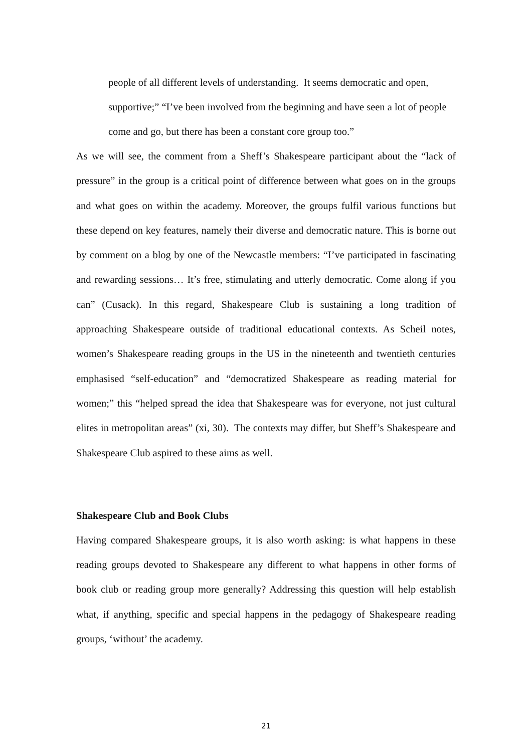people of all different levels of understanding. It seems democratic and open, supportive;” “I’ve been involved from the beginning and have seen a lot of people come and go, but there has been a constant core group too.”
As we will see, the comment from a Sheff’s Shakespeare participant about the “lack of pressure” in the group is a critical point of difference between what goes on in the groups and what goes on within the academy. Moreover, the groups fulfil various functions but these depend on key features, namely their diverse and democratic nature. This is borne out by comment on a blog by one of the Newcastle members: “I’ve participated in fascinating and rewarding sessions… It’s free, stimulating and utterly democratic. Come along if you can” (Cusack). In this regard, Shakespeare Club is sustaining a long tradition of approaching Shakespeare outside of traditional educational contexts. As Scheil notes, women’s Shakespeare reading groups in the US in the nineteenth and twentieth centuries emphasised “self-education” and “democratized Shakespeare as reading material for women;” this “helped spread the idea that Shakespeare was for everyone, not just cultural elites in metropolitan areas” (xi, 30). The contexts may differ, but Sheff’s Shakespeare and Shakespeare Club aspired to these aims as well.
Shakespeare Club and Book Clubs
Having compared Shakespeare groups, it is also worth asking: is what happens in these reading groups devoted to Shakespeare any different to what happens in other forms of book club or reading group more generally? Addressing this question will help establish what, if anything, specific and special happens in the pedagogy of Shakespeare reading groups, ‘without’ the academy.
21